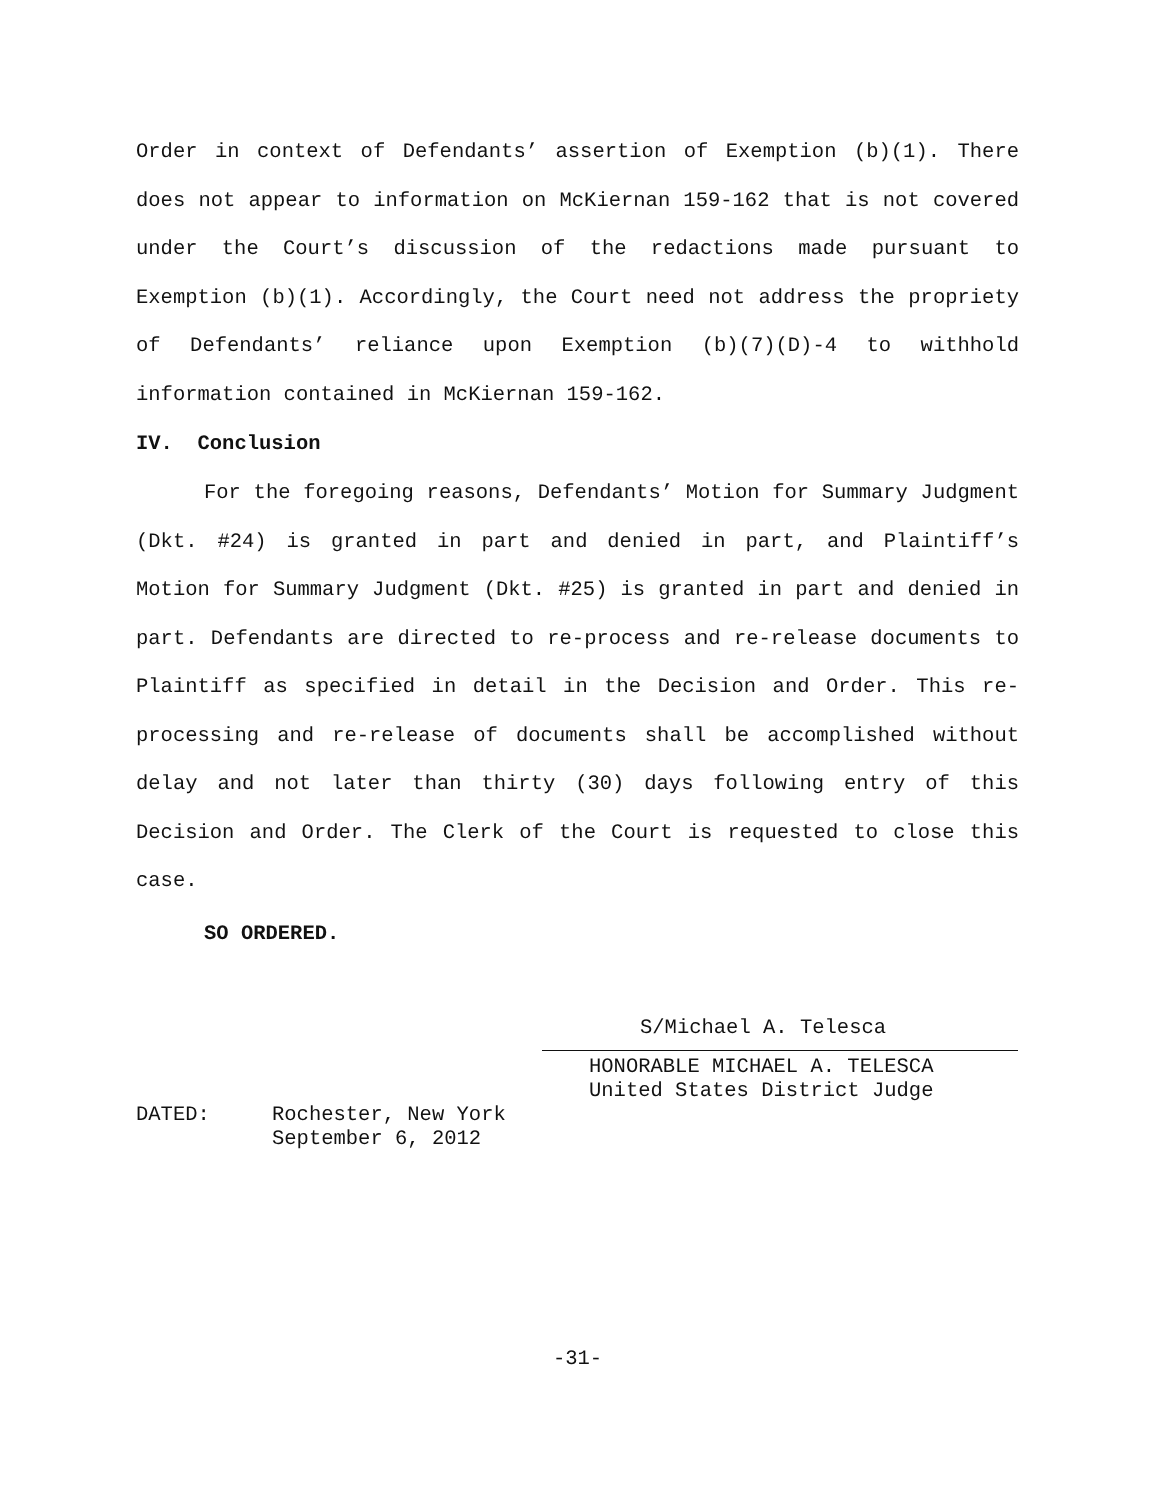Order in context of Defendants’ assertion of Exemption (b)(1). There does not appear to information on McKiernan 159-162 that is not covered under the Court’s discussion of the redactions made pursuant to Exemption (b)(1). Accordingly, the Court need not address the propriety of Defendants’ reliance upon Exemption (b)(7)(D)-4 to withhold information contained in McKiernan 159-162.
IV. Conclusion
For the foregoing reasons, Defendants’ Motion for Summary Judgment (Dkt. #24) is granted in part and denied in part, and Plaintiff’s Motion for Summary Judgment (Dkt. #25) is granted in part and denied in part. Defendants are directed to re-process and re-release documents to Plaintiff as specified in detail in the Decision and Order. This re-processing and re-release of documents shall be accomplished without delay and not later than thirty (30) days following entry of this Decision and Order. The Clerk of the Court is requested to close this case.
SO ORDERED.
S/Michael A. Telesca
HONORABLE MICHAEL A. TELESCA
United States District Judge
DATED: Rochester, New York
September 6, 2012
-31-